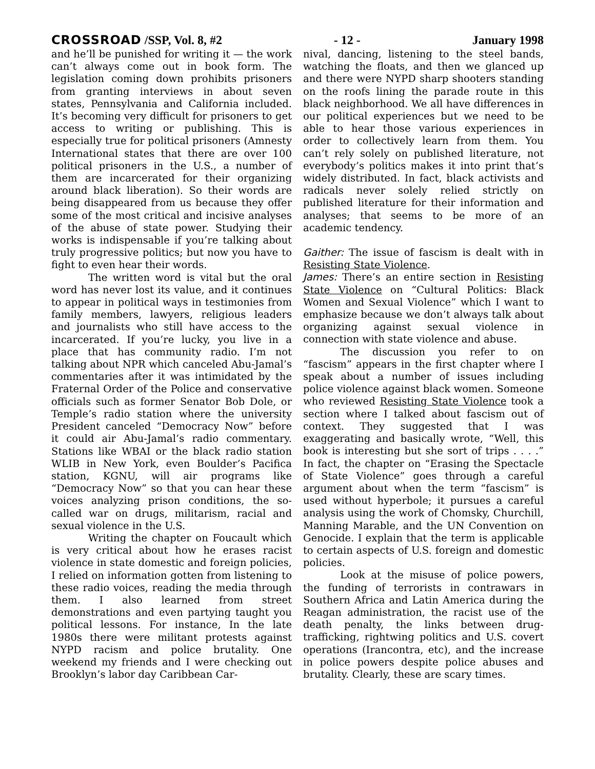CROSSROAD /SSP, Vol. 8, #2 - 12 - January 1998
and he’ll be punished for writing it — the work can’t always come out in book form. The legislation coming down prohibits prisoners from granting interviews in about seven states, Pennsylvania and California included. It’s becoming very difficult for prisoners to get access to writing or publishing. This is especially true for political prisoners (Amnesty International states that there are over 100 political prisoners in the U.S., a number of them are incarcerated for their organizing around black liberation). So their words are being disappeared from us because they offer some of the most critical and incisive analyses of the abuse of state power. Studying their works is indispensable if you’re talking about truly progressive politics; but now you have to fight to even hear their words.
The written word is vital but the oral word has never lost its value, and it continues to appear in political ways in testimonies from family members, lawyers, religious leaders and journalists who still have access to the incarcerated. If you’re lucky, you live in a place that has community radio. I’m not talking about NPR which canceled Abu-Jamal’s commentaries after it was intimidated by the Fraternal Order of the Police and conservative officials such as former Senator Bob Dole, or Temple’s radio station where the university President canceled “Democracy Now” before it could air Abu-Jamal’s radio commentary. Stations like WBAI or the black radio station WLIB in New York, even Boulder’s Pacifica station, KGNU, will air programs like “Democracy Now” so that you can hear these voices analyzing prison conditions, the so-called war on drugs, militarism, racial and sexual violence in the U.S.
Writing the chapter on Foucault which is very critical about how he erases racist violence in state domestic and foreign policies, I relied on information gotten from listening to these radio voices, reading the media through them. I also learned from street demonstrations and even partying taught you political lessons. For instance, In the late 1980s there were militant protests against NYPD racism and police brutality. One weekend my friends and I were checking out Brooklyn’s labor day Caribbean Car-
nival, dancing, listening to the steel bands, watching the floats, and then we glanced up and there were NYPD sharp shooters standing on the roofs lining the parade route in this black neighborhood. We all have differences in our political experiences but we need to be able to hear those various experiences in order to collectively learn from them. You can’t rely solely on published literature, not everybody’s politics makes it into print that’s widely distributed. In fact, black activists and radicals never solely relied strictly on published literature for their information and analyses; that seems to be more of an academic tendency.
Gaither: The issue of fascism is dealt with in Resisting State Violence.
James: There’s an entire section in Resisting State Violence on “Cultural Politics: Black Women and Sexual Violence” which I want to emphasize because we don’t always talk about organizing against sexual violence in connection with state violence and abuse.
The discussion you refer to on “fascism” appears in the first chapter where I speak about a number of issues including police violence against black women. Someone who reviewed Resisting State Violence took a section where I talked about fascism out of context. They suggested that I was exaggerating and basically wrote, “Well, this book is interesting but she sort of trips . . . .” In fact, the chapter on “Erasing the Spectacle of State Violence” goes through a careful argument about when the term “fascism” is used without hyperbole; it pursues a careful analysis using the work of Chomsky, Churchill, Manning Marable, and the UN Convention on Genocide. I explain that the term is applicable to certain aspects of U.S. foreign and domestic policies.
Look at the misuse of police powers, the funding of terrorists in contrawars in Southern Africa and Latin America during the Reagan administration, the racist use of the death penalty, the links between drug-trafficking, rightwing politics and U.S. covert operations (Irancontra, etc), and the increase in police powers despite police abuses and brutality. Clearly, these are scary times.